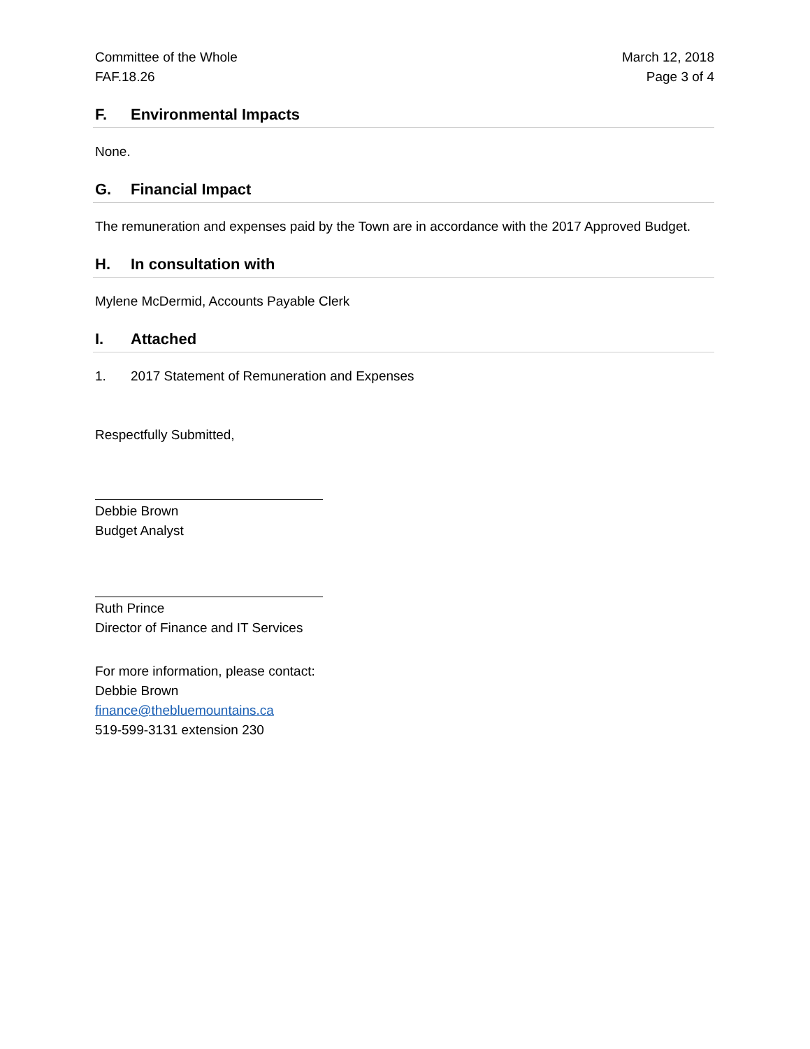Committee of the Whole
FAF.18.26
March 12, 2018
Page 3 of 4
F. Environmental Impacts
None.
G. Financial Impact
The remuneration and expenses paid by the Town are in accordance with the 2017 Approved Budget.
H. In consultation with
Mylene McDermid, Accounts Payable Clerk
I. Attached
1. 2017 Statement of Remuneration and Expenses
Respectfully Submitted,
Debbie Brown
Budget Analyst
Ruth Prince
Director of Finance and IT Services
For more information, please contact:
Debbie Brown
finance@thebluemountains.ca
519-599-3131 extension 230